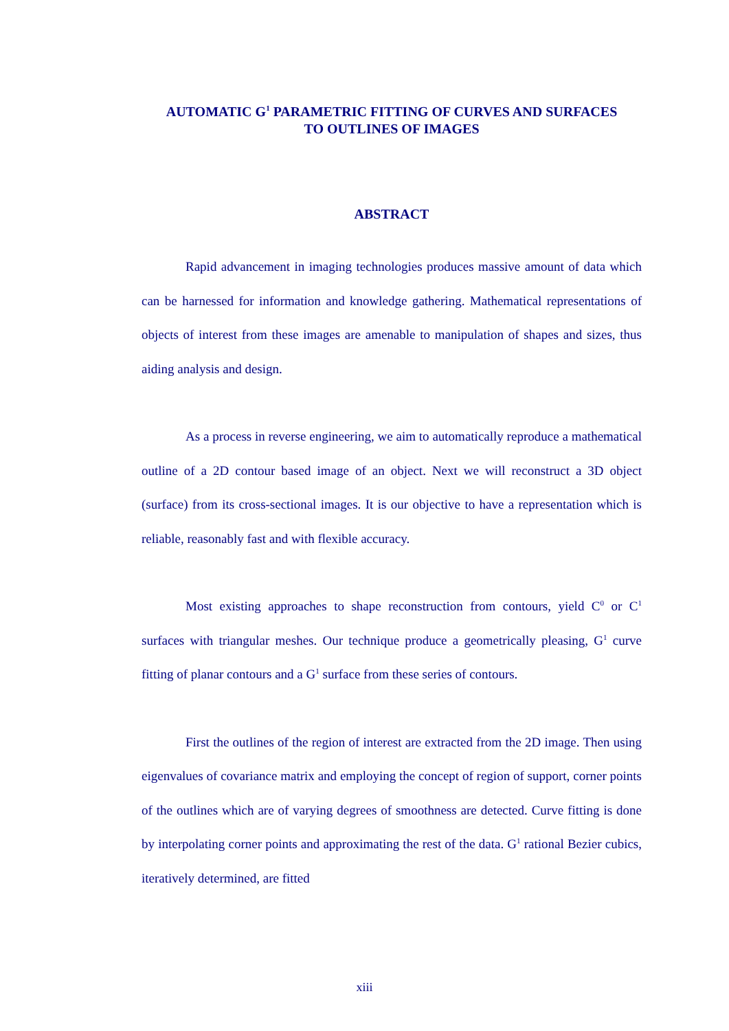AUTOMATIC G<sup>1</sup> PARAMETRIC FITTING OF CURVES AND SURFACES
TO OUTLINES OF IMAGES
ABSTRACT
Rapid advancement in imaging technologies produces massive amount of data which can be harnessed for information and knowledge gathering. Mathematical representations of objects of interest from these images are amenable to manipulation of shapes and sizes, thus aiding analysis and design.
As a process in reverse engineering, we aim to automatically reproduce a mathematical outline of a 2D contour based image of an object. Next we will reconstruct a 3D object (surface) from its cross-sectional images. It is our objective to have a representation which is reliable, reasonably fast and with flexible accuracy.
Most existing approaches to shape reconstruction from contours, yield C<sup>0</sup> or C<sup>1</sup> surfaces with triangular meshes. Our technique produce a geometrically pleasing, G<sup>1</sup> curve fitting of planar contours and a G<sup>1</sup> surface from these series of contours.
First the outlines of the region of interest are extracted from the 2D image. Then using eigenvalues of covariance matrix and employing the concept of region of support, corner points of the outlines which are of varying degrees of smoothness are detected. Curve fitting is done by interpolating corner points and approximating the rest of the data. G<sup>1</sup> rational Bezier cubics, iteratively determined, are fitted
xiii